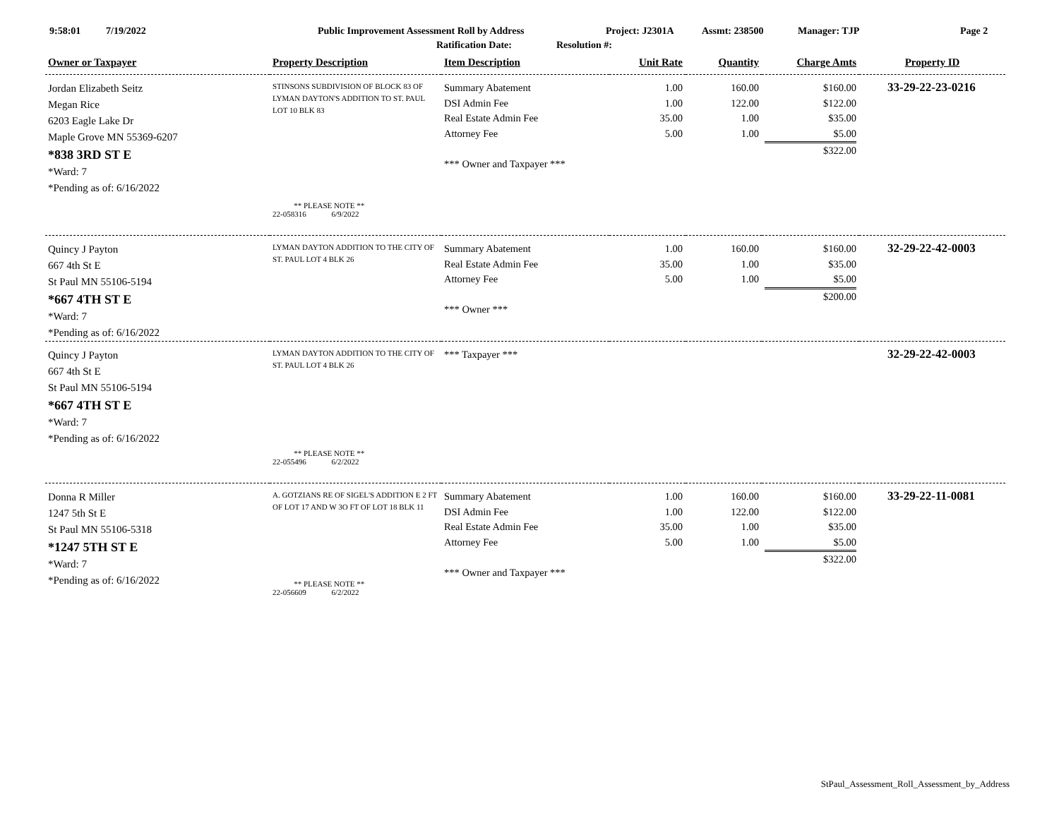9:58:01 7/19/2022 Public Improvement Assessment Roll by Address Project: J2301A Assmt: 238500 Manager: TJP Page 2
Ratification Date: Resolution #:
| Owner or Taxpayer | Property Description | Item Description | Unit Rate | Quantity | Charge Amts | Property ID |
| --- | --- | --- | --- | --- | --- | --- |
| Jordan Elizabeth Seitz Megan Rice 6203 Eagle Lake Dr Maple Grove MN 55369-6207 *838 3RD ST E *Ward: 7 *Pending as of: 6/16/2022 | STINSONS SUBDIVISION OF BLOCK 83 OF LYMAN DAYTON'S ADDITION TO ST. PAUL LOT 10 BLK 83 ** PLEASE NOTE ** 22-058316 6/9/2022 | Summary Abatement DSI Admin Fee Real Estate Admin Fee Attorney Fee *** Owner and Taxpayer *** | 1.00 1.00 35.00 5.00 | 160.00 122.00 1.00 1.00 | $160.00 $122.00 $35.00 $5.00 $322.00 | 33-29-22-23-0216 |
| Quincy J Payton 667 4th St E St Paul MN 55106-5194 *667 4TH ST E *Ward: 7 *Pending as of: 6/16/2022 | LYMAN DAYTON ADDITION TO THE CITY OF ST. PAUL LOT 4 BLK 26 | Summary Abatement Real Estate Admin Fee Attorney Fee *** Owner *** | 1.00 35.00 5.00 | 160.00 1.00 1.00 | $160.00 $35.00 $5.00 $200.00 | 32-29-22-42-0003 |
| Quincy J Payton 667 4th St E St Paul MN 55106-5194 *667 4TH ST E *Ward: 7 *Pending as of: 6/16/2022 | LYMAN DAYTON ADDITION TO THE CITY OF ST. PAUL LOT 4 BLK 26 ** PLEASE NOTE ** 22-055496 6/2/2022 | *** Taxpayer *** | | | | 32-29-22-42-0003 |
| Donna R Miller 1247 5th St E St Paul MN 55106-5318 *1247 5TH ST E *Ward: 7 *Pending as of: 6/16/2022 | A. GOTZIANS RE OF SIGEL'S ADDITION E 2 FT OF LOT 17 AND W 3O FT OF LOT 18 BLK 11 ** PLEASE NOTE ** 22-056609 6/2/2022 | Summary Abatement DSI Admin Fee Real Estate Admin Fee Attorney Fee *** Owner and Taxpayer *** | 1.00 1.00 35.00 5.00 | 160.00 122.00 1.00 1.00 | $160.00 $122.00 $35.00 $5.00 $322.00 | 33-29-22-11-0081 |
StPaul_Assessment_Roll_Assessment_by_Address